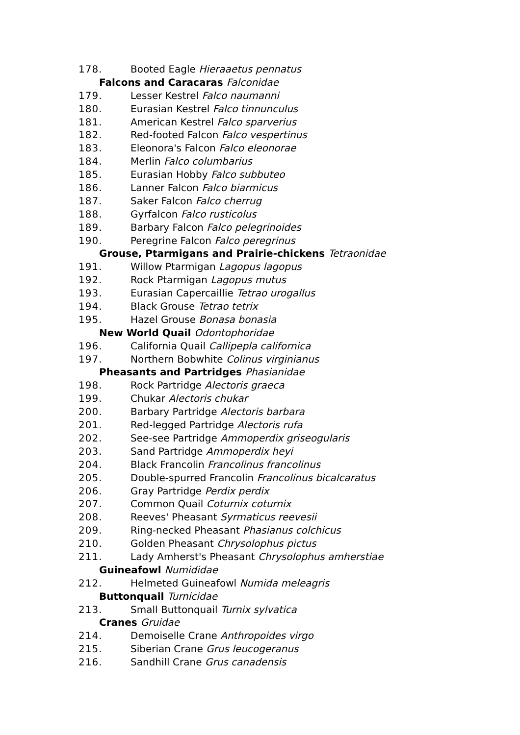178. Booted Eagle Hieraaetus pennatus
Falcons and Caracaras Falconidae
179. Lesser Kestrel Falco naumanni
180. Eurasian Kestrel Falco tinnunculus
181. American Kestrel Falco sparverius
182. Red-footed Falcon Falco vespertinus
183. Eleonora's Falcon Falco eleonorae
184. Merlin Falco columbarius
185. Eurasian Hobby Falco subbuteo
186. Lanner Falcon Falco biarmicus
187. Saker Falcon Falco cherrug
188. Gyrfalcon Falco rusticolus
189. Barbary Falcon Falco pelegrinoides
190. Peregrine Falcon Falco peregrinus
Grouse, Ptarmigans and Prairie-chickens Tetraonidae
191. Willow Ptarmigan Lagopus lagopus
192. Rock Ptarmigan Lagopus mutus
193. Eurasian Capercaillie Tetrao urogallus
194. Black Grouse Tetrao tetrix
195. Hazel Grouse Bonasa bonasia
New World Quail Odontophoridae
196. California Quail Callipepla californica
197. Northern Bobwhite Colinus virginianus
Pheasants and Partridges Phasianidae
198. Rock Partridge Alectoris graeca
199. Chukar Alectoris chukar
200. Barbary Partridge Alectoris barbara
201. Red-legged Partridge Alectoris rufa
202. See-see Partridge Ammoperdix griseogularis
203. Sand Partridge Ammoperdix heyi
204. Black Francolin Francolinus francolinus
205. Double-spurred Francolin Francolinus bicalcaratus
206. Gray Partridge Perdix perdix
207. Common Quail Coturnix coturnix
208. Reeves' Pheasant Syrmaticus reevesii
209. Ring-necked Pheasant Phasianus colchicus
210. Golden Pheasant Chrysolophus pictus
211. Lady Amherst's Pheasant Chrysolophus amherstiae
Guineafowl Numididae
212. Helmeted Guineafowl Numida meleagris
Buttonquail Turnicidae
213. Small Buttonquail Turnix sylvatica
Cranes Gruidae
214. Demoiselle Crane Anthropoides virgo
215. Siberian Crane Grus leucogeranus
216. Sandhill Crane Grus canadensis